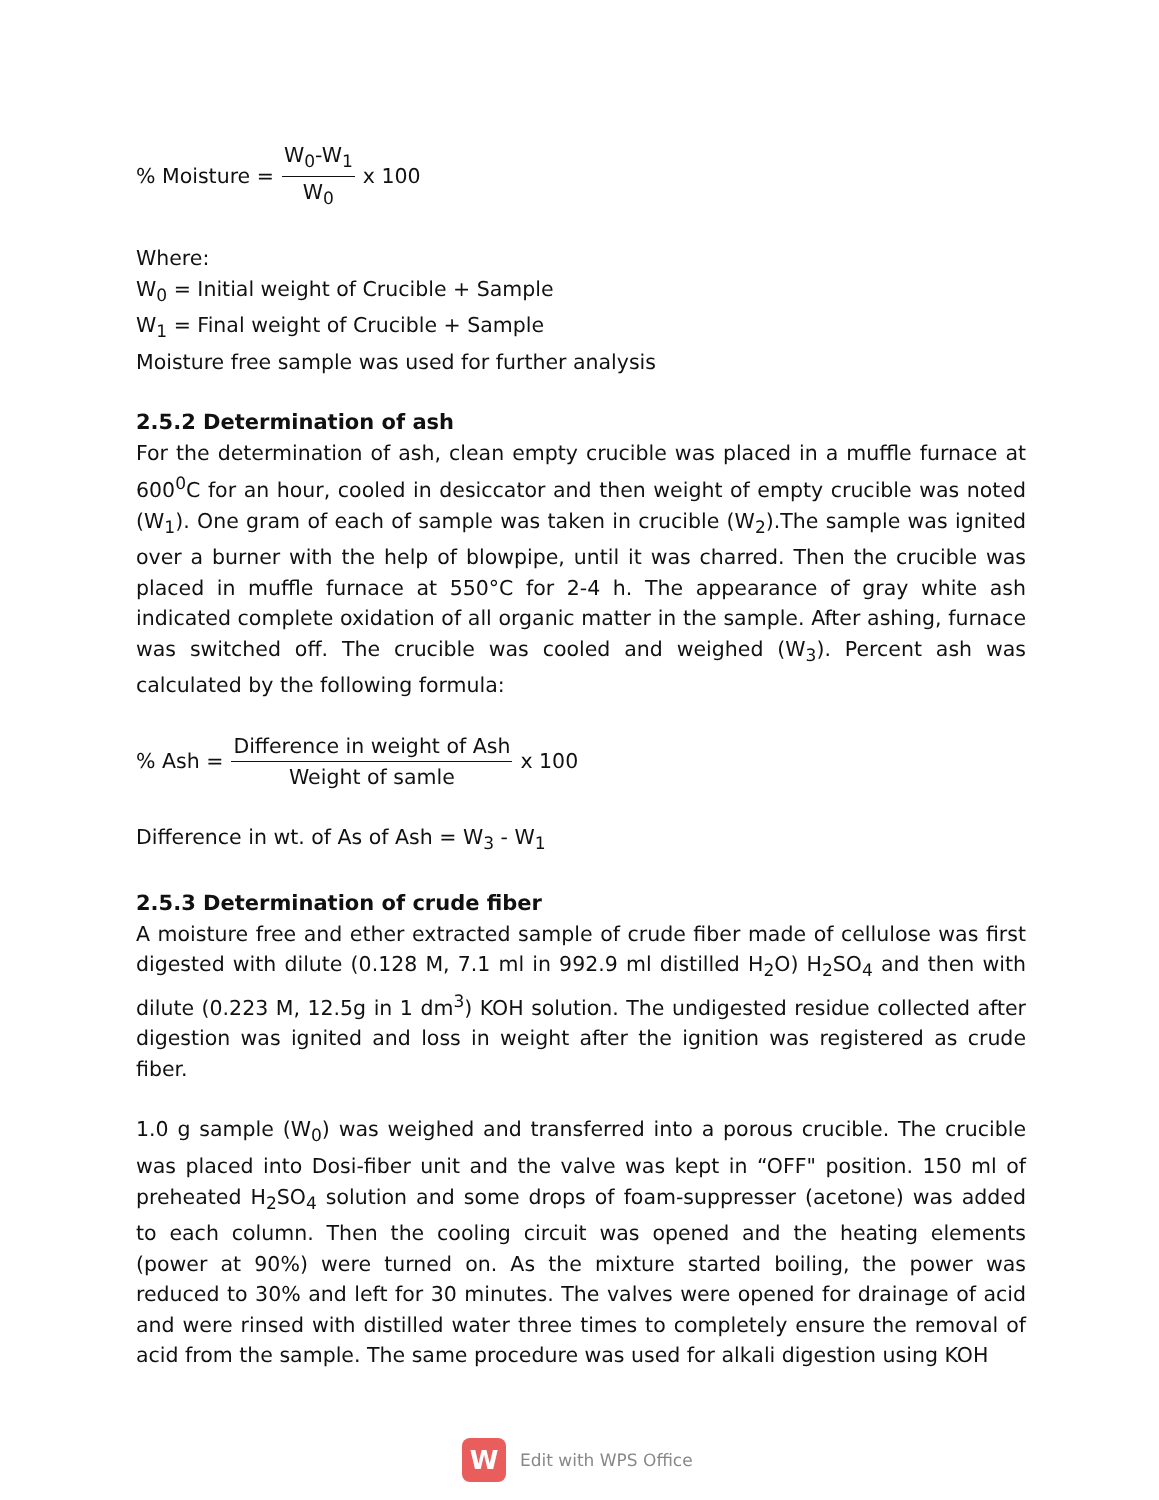% Moisture = W<sub>0</sub>-W<sub>1</sub> W<sub>0</sub> x 100
Where:
W<sub>0</sub> = Initial weight of Crucible + Sample
W<sub>1</sub> = Final weight of Crucible + Sample
Moisture free sample was used for further analysis
2.5.2 Determination of ash
For the determination of ash, clean empty crucible was placed in a muffle furnace at 600<sup>0</sup>C for an hour, cooled in desiccator and then weight of empty crucible was noted (W<sub>1</sub>). One gram of each of sample was taken in crucible (W<sub>2</sub>).The sample was ignited over a burner with the help of blowpipe, until it was charred. Then the crucible was placed in muffle furnace at 550°C for 2-4 h. The appearance of gray white ash indicated complete oxidation of all organic matter in the sample. After ashing, furnace was switched off. The crucible was cooled and weighed (W<sub>3</sub>). Percent ash was calculated by the following formula:
% Ash = Difference in weight of Ash Weight of samle x 100
Difference in wt. of As of Ash = W<sub>3</sub> - W<sub>1</sub>
2.5.3 Determination of crude fiber
A moisture free and ether extracted sample of crude fiber made of cellulose was first digested with dilute (0.128 M, 7.1 ml in 992.9 ml distilled H<sub>2</sub>O) H<sub>2</sub>SO<sub>4</sub> and then with dilute (0.223 M, 12.5g in 1 dm<sup>3</sup>) KOH solution. The undigested residue collected after digestion was ignited and loss in weight after the ignition was registered as crude fiber.
1.0 g sample (W<sub>0</sub>) was weighed and transferred into a porous crucible. The crucible was placed into Dosi-fiber unit and the valve was kept in “OFF" position. 150 ml of preheated H<sub>2</sub>SO<sub>4</sub> solution and some drops of foam-suppresser (acetone) was added to each column. Then the cooling circuit was opened and the heating elements (power at 90%) were turned on. As the mixture started boiling, the power was reduced to 30% and left for 30 minutes. The valves were opened for drainage of acid and were rinsed with distilled water three times to completely ensure the removal of acid from the sample. The same procedure was used for alkali digestion using KOH
W
Edit with WPS Office